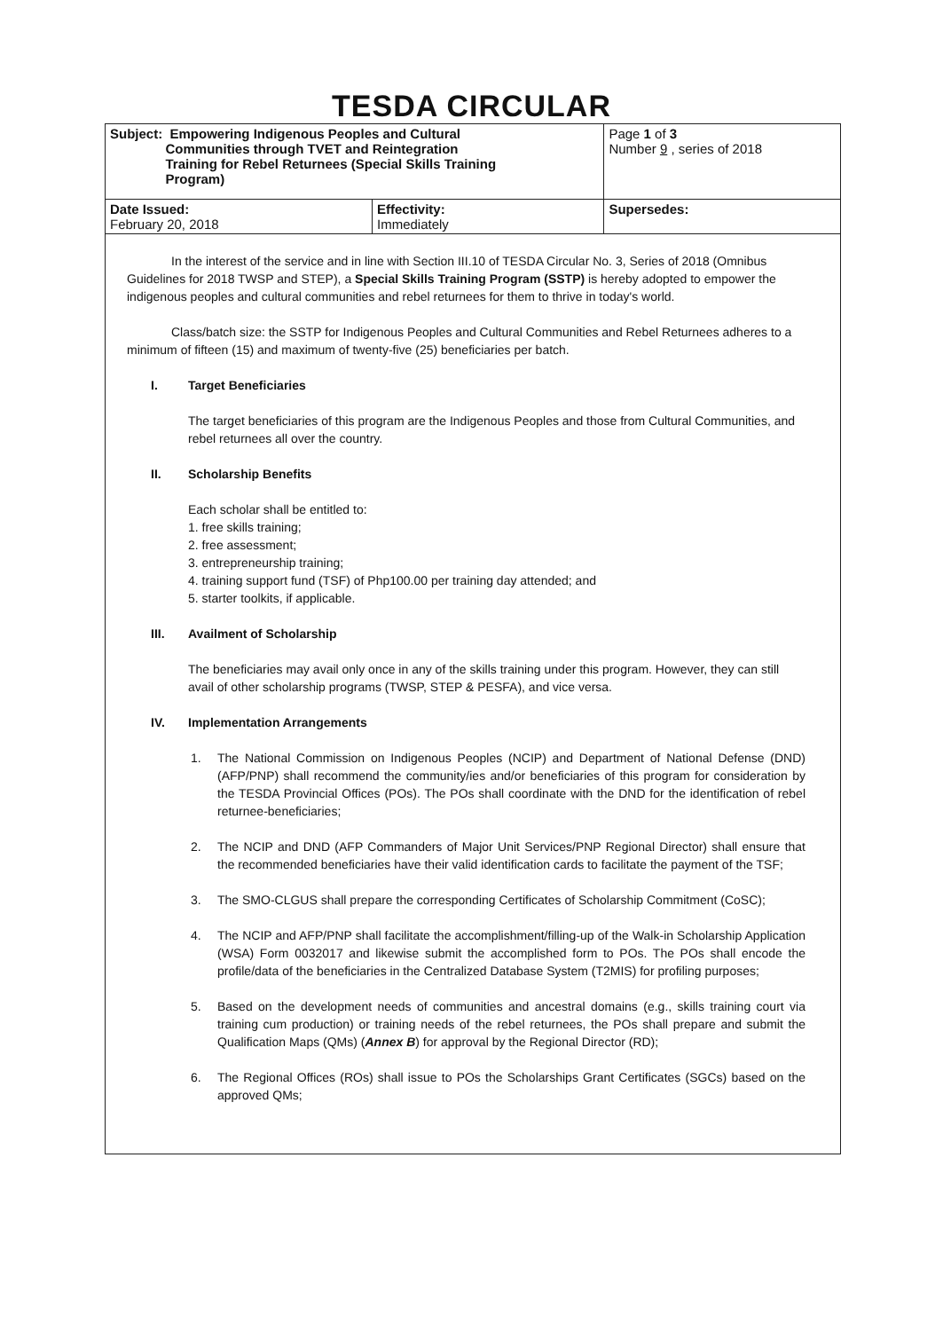TESDA CIRCULAR
| Subject: Empowering Indigenous Peoples and Cultural Communities through TVET and Reintegration Training for Rebel Returnees (Special Skills Training Program) | | Page 1 of 3 Number 9 , series of 2018 |
| Date Issued: February 20, 2018 | Effectivity: Immediately | Supersedes: |
In the interest of the service and in line with Section III.10 of TESDA Circular No. 3, Series of 2018 (Omnibus Guidelines for 2018 TWSP and STEP), a Special Skills Training Program (SSTP) is hereby adopted to empower the indigenous peoples and cultural communities and rebel returnees for them to thrive in today's world.
Class/batch size: the SSTP for Indigenous Peoples and Cultural Communities and Rebel Returnees adheres to a minimum of fifteen (15) and maximum of twenty-five (25) beneficiaries per batch.
I. Target Beneficiaries
The target beneficiaries of this program are the Indigenous Peoples and those from Cultural Communities, and rebel returnees all over the country.
II. Scholarship Benefits
Each scholar shall be entitled to:
1. free skills training;
2. free assessment;
3. entrepreneurship training;
4. training support fund (TSF) of Php100.00 per training day attended; and
5. starter toolkits, if applicable.
III. Availment of Scholarship
The beneficiaries may avail only once in any of the skills training under this program. However, they can still avail of other scholarship programs (TWSP, STEP & PESFA), and vice versa.
IV. Implementation Arrangements
1. The National Commission on Indigenous Peoples (NCIP) and Department of National Defense (DND) (AFP/PNP) shall recommend the community/ies and/or beneficiaries of this program for consideration by the TESDA Provincial Offices (POs). The POs shall coordinate with the DND for the identification of rebel returnee-beneficiaries;
2. The NCIP and DND (AFP Commanders of Major Unit Services/PNP Regional Director) shall ensure that the recommended beneficiaries have their valid identification cards to facilitate the payment of the TSF;
3. The SMO-CLGUS shall prepare the corresponding Certificates of Scholarship Commitment (CoSC);
4. The NCIP and AFP/PNP shall facilitate the accomplishment/filling-up of the Walk-in Scholarship Application (WSA) Form 0032017 and likewise submit the accomplished form to POs. The POs shall encode the profile/data of the beneficiaries in the Centralized Database System (T2MIS) for profiling purposes;
5. Based on the development needs of communities and ancestral domains (e.g., skills training court via training cum production) or training needs of the rebel returnees, the POs shall prepare and submit the Qualification Maps (QMs) (Annex B) for approval by the Regional Director (RD);
6. The Regional Offices (ROs) shall issue to POs the Scholarships Grant Certificates (SGCs) based on the approved QMs;